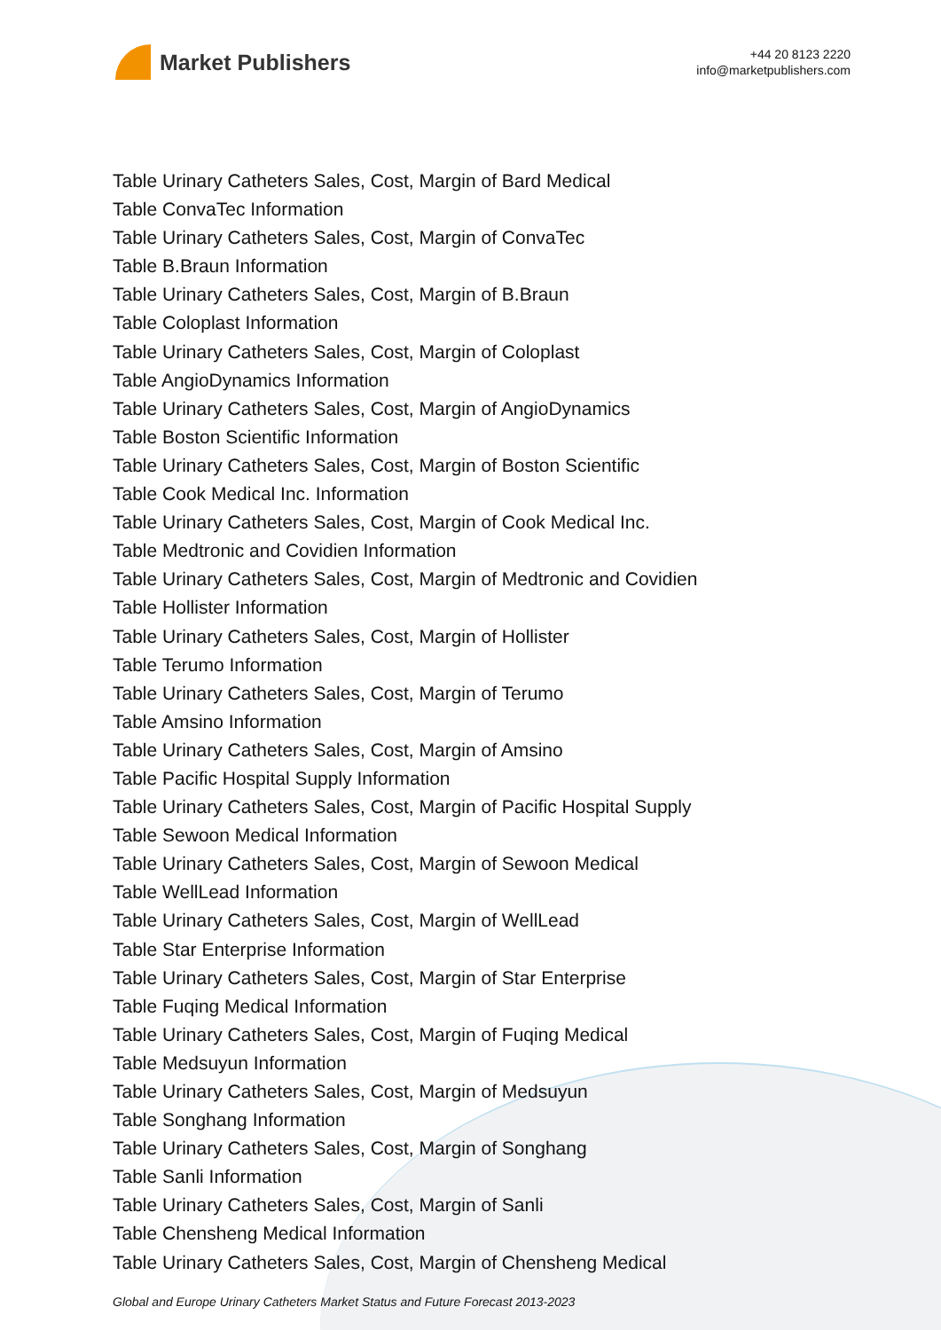Market Publishers
+44 20 8123 2220
info@marketpublishers.com
Table Urinary Catheters Sales, Cost, Margin of Bard Medical
Table ConvaTec Information
Table Urinary Catheters Sales, Cost, Margin of ConvaTec
Table B.Braun Information
Table Urinary Catheters Sales, Cost, Margin of B.Braun
Table Coloplast Information
Table Urinary Catheters Sales, Cost, Margin of Coloplast
Table AngioDynamics Information
Table Urinary Catheters Sales, Cost, Margin of AngioDynamics
Table Boston Scientific Information
Table Urinary Catheters Sales, Cost, Margin of Boston Scientific
Table Cook Medical Inc. Information
Table Urinary Catheters Sales, Cost, Margin of Cook Medical Inc.
Table Medtronic and Covidien Information
Table Urinary Catheters Sales, Cost, Margin of Medtronic and Covidien
Table Hollister Information
Table Urinary Catheters Sales, Cost, Margin of Hollister
Table Terumo Information
Table Urinary Catheters Sales, Cost, Margin of Terumo
Table Amsino Information
Table Urinary Catheters Sales, Cost, Margin of Amsino
Table Pacific Hospital Supply Information
Table Urinary Catheters Sales, Cost, Margin of Pacific Hospital Supply
Table Sewoon Medical Information
Table Urinary Catheters Sales, Cost, Margin of Sewoon Medical
Table WellLead Information
Table Urinary Catheters Sales, Cost, Margin of WellLead
Table Star Enterprise Information
Table Urinary Catheters Sales, Cost, Margin of Star Enterprise
Table Fuqing Medical Information
Table Urinary Catheters Sales, Cost, Margin of Fuqing Medical
Table Medsuyun Information
Table Urinary Catheters Sales, Cost, Margin of Medsuyun
Table Songhang Information
Table Urinary Catheters Sales, Cost, Margin of Songhang
Table Sanli Information
Table Urinary Catheters Sales, Cost, Margin of Sanli
Table Chensheng Medical Information
Table Urinary Catheters Sales, Cost, Margin of Chensheng Medical
Global and Europe Urinary Catheters Market Status and Future Forecast 2013-2023